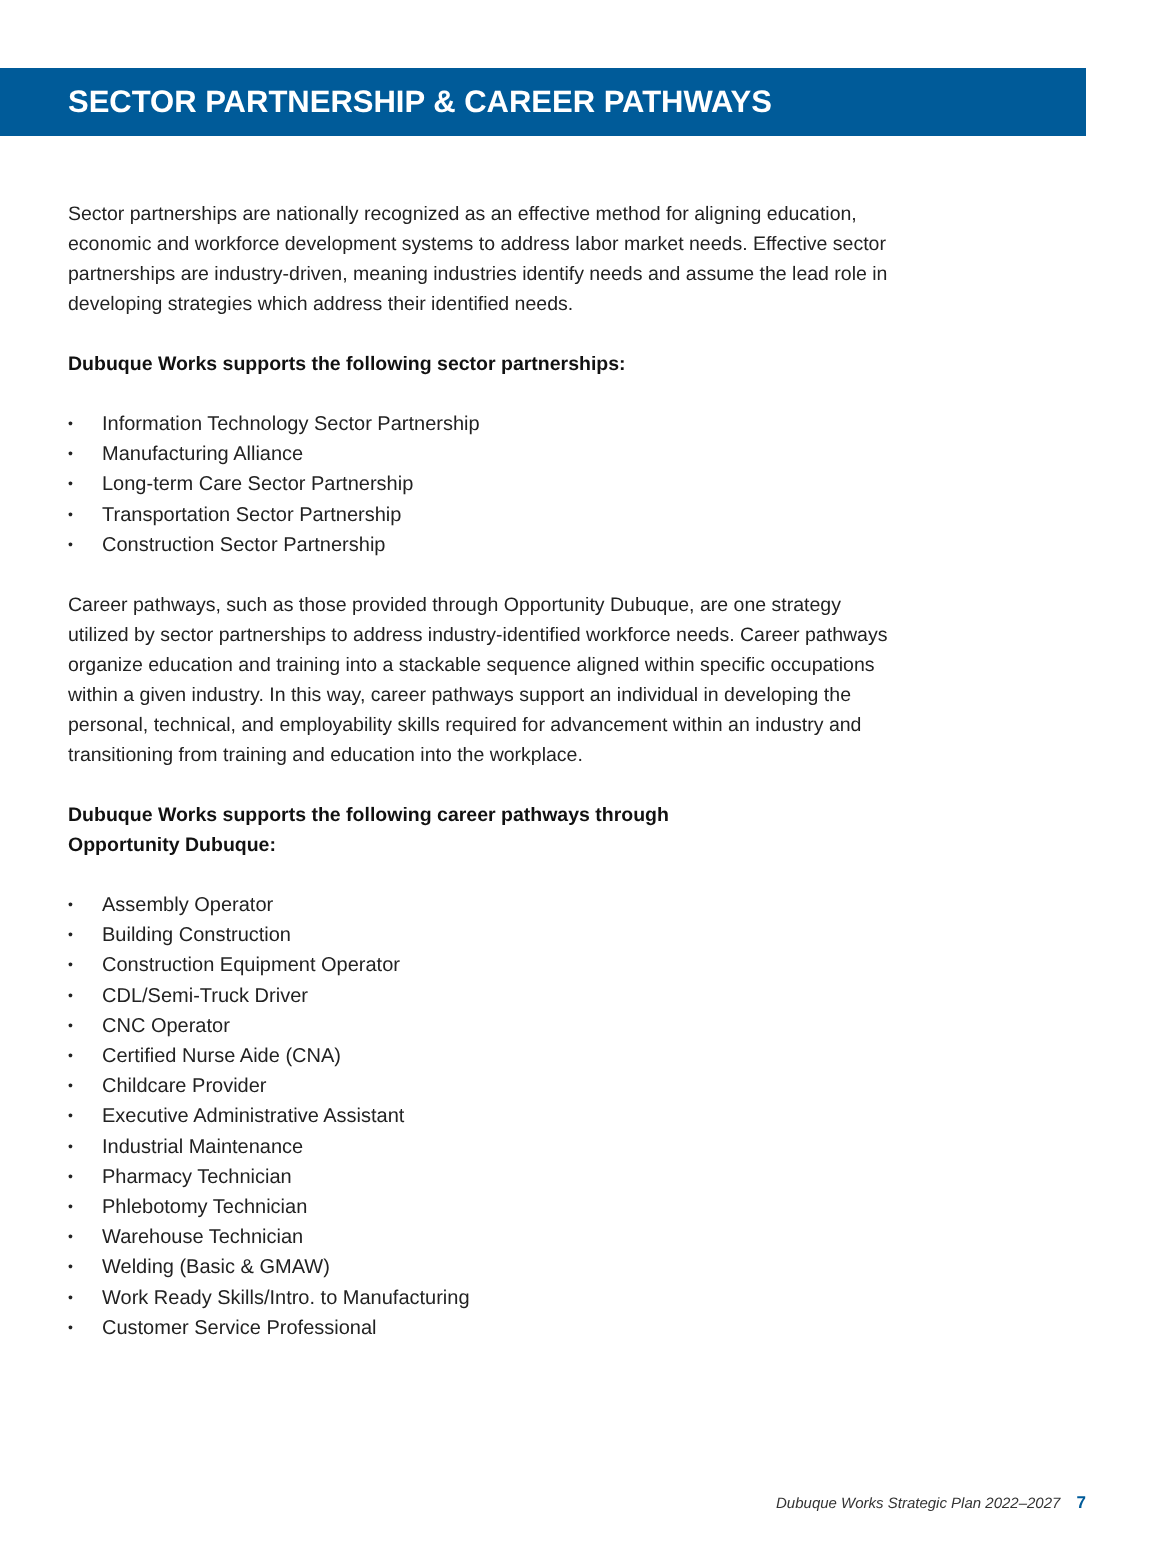SECTOR PARTNERSHIP & CAREER PATHWAYS
Sector partnerships are nationally recognized as an effective method for aligning education, economic and workforce development systems to address labor market needs. Effective sector partnerships are industry-driven, meaning industries identify needs and assume the lead role in developing strategies which address their identified needs.
Dubuque Works supports the following sector partnerships:
• Information Technology Sector Partnership
• Manufacturing Alliance
• Long-term Care Sector Partnership
• Transportation Sector Partnership
• Construction Sector Partnership
Career pathways, such as those provided through Opportunity Dubuque, are one strategy utilized by sector partnerships to address industry-identified workforce needs. Career pathways organize education and training into a stackable sequence aligned within specific occupations within a given industry. In this way, career pathways support an individual in developing the personal, technical, and employability skills required for advancement within an industry and transitioning from training and education into the workplace.
Dubuque Works supports the following career pathways through
Opportunity Dubuque:
• Assembly Operator
• Building Construction
• Construction Equipment Operator
• CDL/Semi-Truck Driver
• CNC Operator
• Certified Nurse Aide (CNA)
• Childcare Provider
• Executive Administrative Assistant
• Industrial Maintenance
• Pharmacy Technician
• Phlebotomy Technician
• Warehouse Technician
• Welding (Basic & GMAW)
• Work Ready Skills/Intro. to Manufacturing
• Customer Service Professional
Dubuque Works Strategic Plan 2022–2027 7